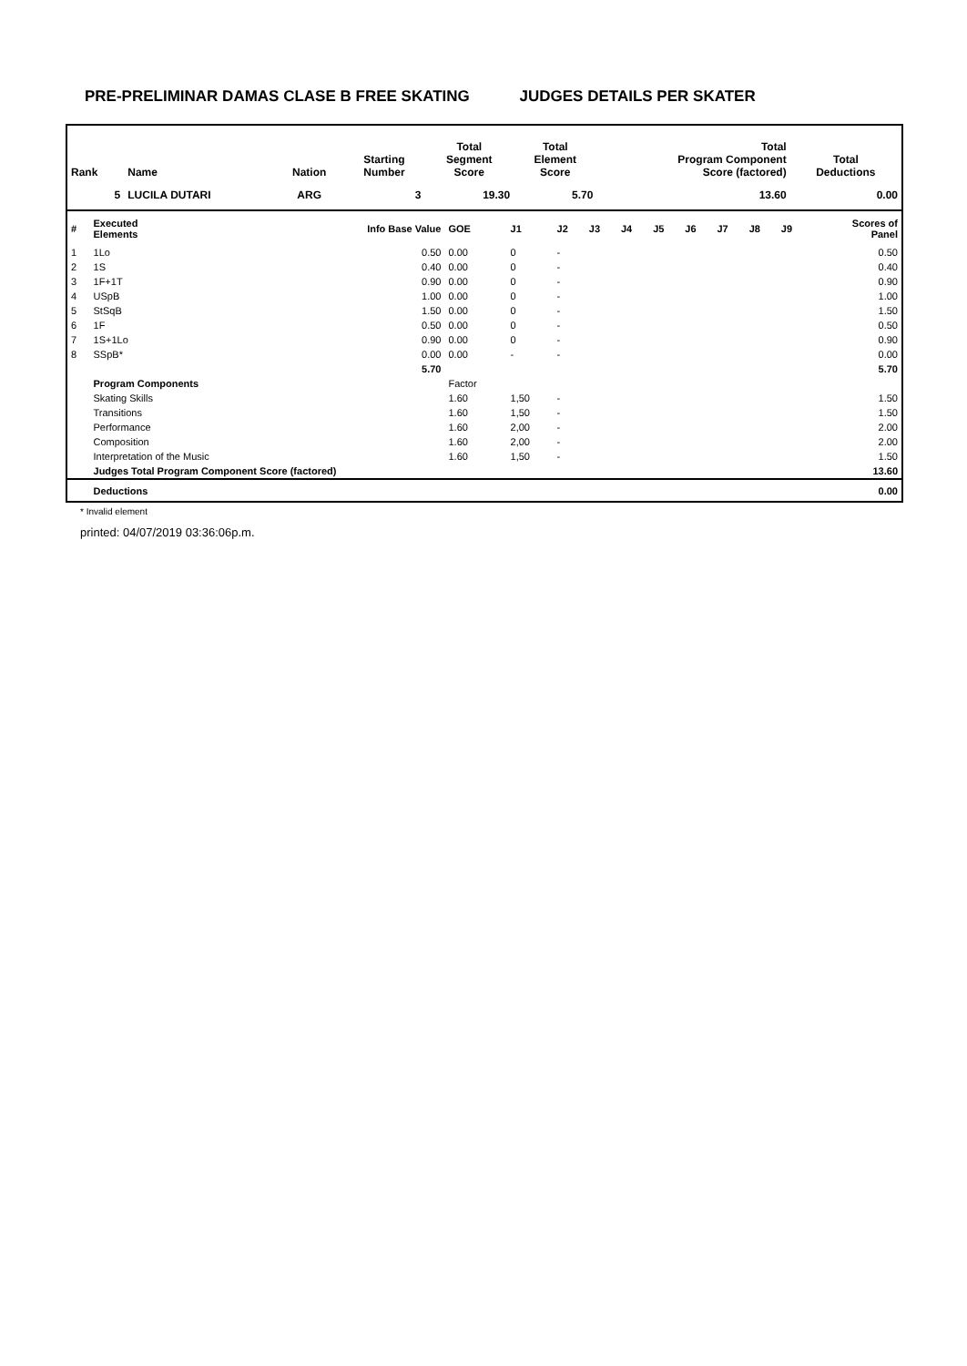PRE-PRELIMINAR DAMAS CLASE B FREE SKATING JUDGES DETAILS PER SKATER
| Rank | Name | Nation | Starting Number | Total Segment Score | Total Element Score | Total Program Component Score (factored) | Total Deductions |
| --- | --- | --- | --- | --- | --- | --- | --- |
| 5 | LUCILA DUTARI | ARG | 3 | 19.30 | 5.70 | 13.60 | 0.00 |
| # | Executed Elements | Info Base Value | GOE | J1 | J2 | J3 | J4 | J5 | J6 | J7 | J8 | J9 | Scores of Panel |
| 1 | 1Lo | 0.50 | 0.00 | 0 | - | | | | | | | | 0.50 |
| 2 | 1S | 0.40 | 0.00 | 0 | - | | | | | | | | 0.40 |
| 3 | 1F+1T | 0.90 | 0.00 | 0 | - | | | | | | | | 0.90 |
| 4 | USpB | 1.00 | 0.00 | 0 | - | | | | | | | | 1.00 |
| 5 | StSqB | 1.50 | 0.00 | 0 | - | | | | | | | | 1.50 |
| 6 | 1F | 0.50 | 0.00 | 0 | - | | | | | | | | 0.50 |
| 7 | 1S+1Lo | 0.90 | 0.00 | 0 | - | | | | | | | | 0.90 |
| 8 | SSpB* | 0.00 | 0.00 | - | - | | | | | | | | 0.00 |
| | | 5.70 | | | | | | | | | | | 5.70 |
| | Program Components | | Factor | | | | | | | | | | |
| | Skating Skills | | 1.60 | 1,50 | - | | | | | | | | 1.50 |
| | Transitions | | 1.60 | 1,50 | - | | | | | | | | 1.50 |
| | Performance | | 1.60 | 2,00 | - | | | | | | | | 2.00 |
| | Composition | | 1.60 | 2,00 | - | | | | | | | | 2.00 |
| | Interpretation of the Music | | 1.60 | 1,50 | - | | | | | | | | 1.50 |
| | Judges Total Program Component Score (factored) | | | | | | | | | | | | 13.60 |
| | Deductions | | | | | | | | | | | | 0.00 |
* Invalid element
printed: 04/07/2019 03:36:06p.m.